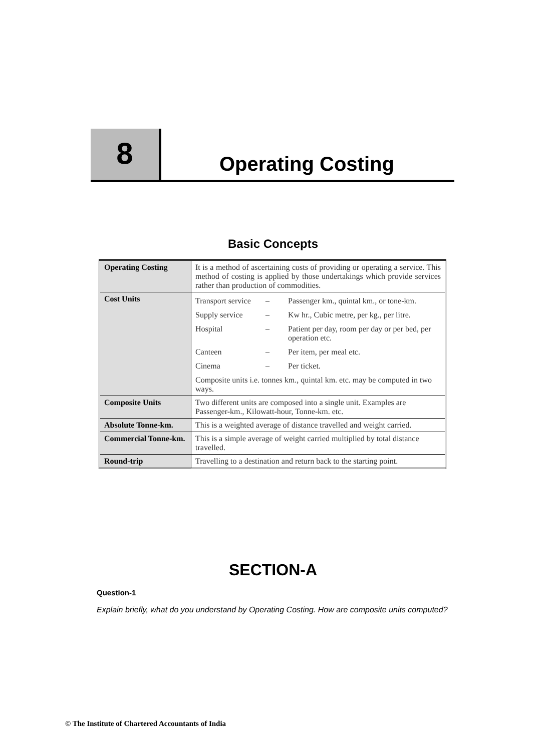8
Operating Costing
Basic Concepts
| Operating Costing | It is a method of ascertaining costs of providing or operating a service. This method of costing is applied by those undertakings which provide services rather than production of commodities. |
| Cost Units | Transport service – Passenger km., quintal km., or tone-km. Supply service – Kw hr., Cubic metre, per kg., per litre. Hospital – Patient per day, room per day or per bed, per operation etc. Canteen – Per item, per meal etc. Cinema – Per ticket. Composite units i.e. tonnes km., quintal km. etc. may be computed in two ways. |
| Composite Units | Two different units are composed into a single unit. Examples are Passenger-km., Kilowatt-hour, Tonne-km. etc. |
| Absolute Tonne-km. | This is a weighted average of distance travelled and weight carried. |
| Commercial Tonne-km. | This is a simple average of weight carried multiplied by total distance travelled. |
| Round-trip | Travelling to a destination and return back to the starting point. |
SECTION-A
Question-1
Explain briefly, what do you understand by Operating Costing. How are composite units computed?
© The Institute of Chartered Accountants of India